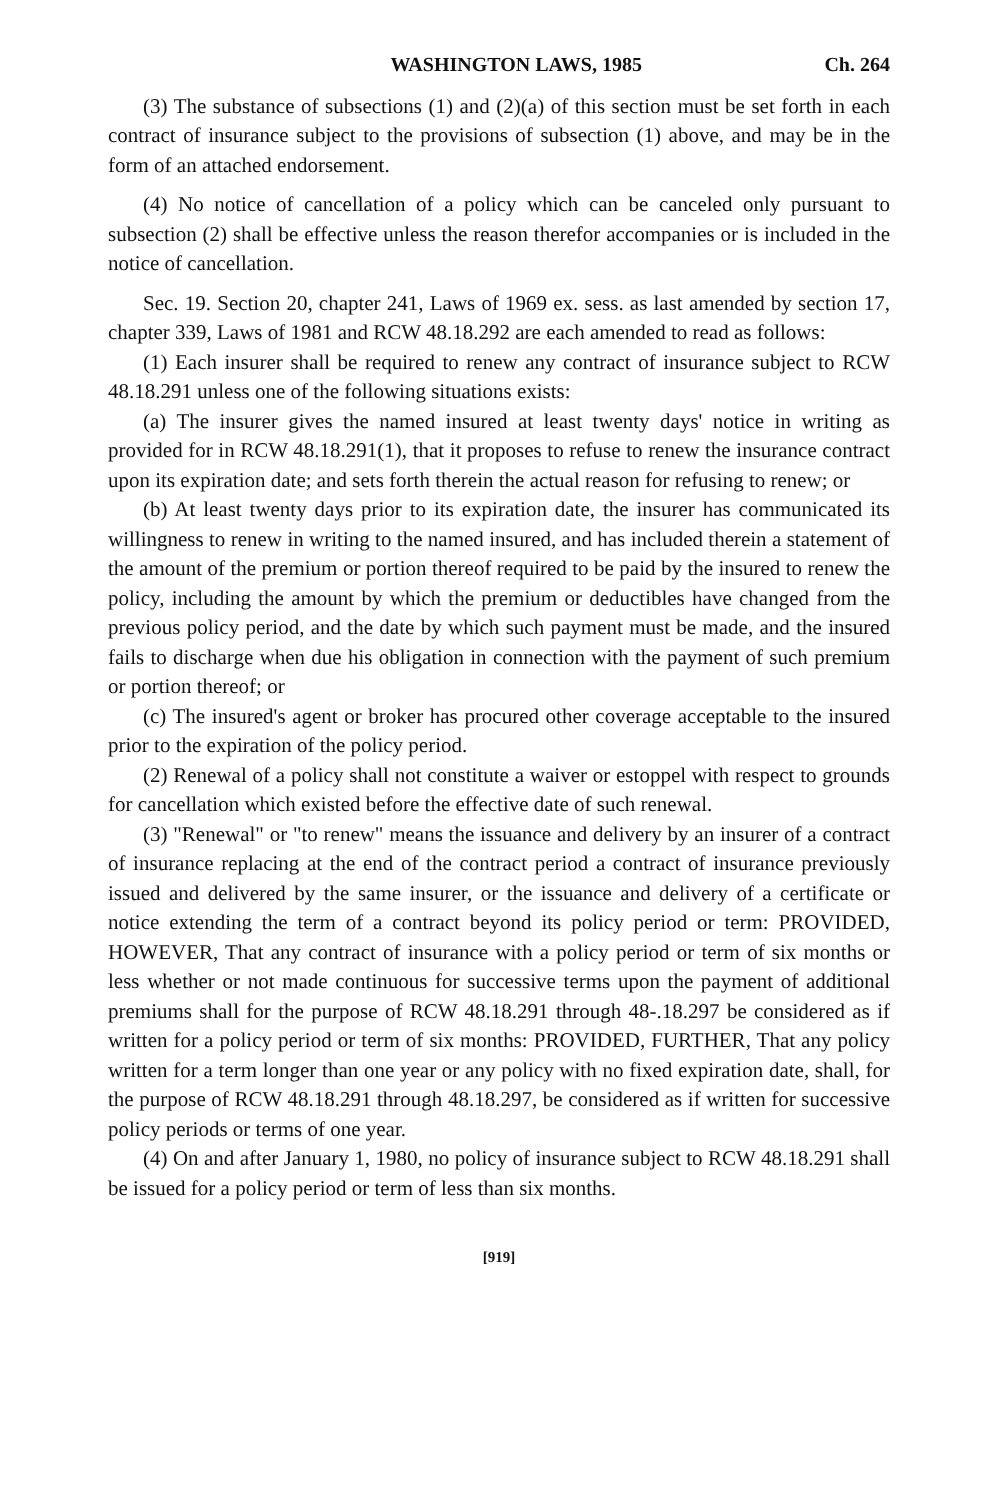WASHINGTON LAWS, 1985 Ch. 264
(3) The substance of subsections (1) and (2)(a) of this section must be set forth in each contract of insurance subject to the provisions of subsection (1) above, and may be in the form of an attached endorsement.
(4) No notice of cancellation of a policy which can be canceled only pursuant to subsection (2) shall be effective unless the reason therefor accompanies or is included in the notice of cancellation.
Sec. 19. Section 20, chapter 241, Laws of 1969 ex. sess. as last amended by section 17, chapter 339, Laws of 1981 and RCW 48.18.292 are each amended to read as follows:
(1) Each insurer shall be required to renew any contract of insurance subject to RCW 48.18.291 unless one of the following situations exists:
(a) The insurer gives the named insured at least twenty days' notice in writing as provided for in RCW 48.18.291(1), that it proposes to refuse to renew the insurance contract upon its expiration date; and sets forth therein the actual reason for refusing to renew; or
(b) At least twenty days prior to its expiration date, the insurer has communicated its willingness to renew in writing to the named insured, and has included therein a statement of the amount of the premium or portion thereof required to be paid by the insured to renew the policy, including the amount by which the premium or deductibles have changed from the previous policy period, and the date by which such payment must be made, and the insured fails to discharge when due his obligation in connection with the payment of such premium or portion thereof; or
(c) The insured's agent or broker has procured other coverage acceptable to the insured prior to the expiration of the policy period.
(2) Renewal of a policy shall not constitute a waiver or estoppel with respect to grounds for cancellation which existed before the effective date of such renewal.
(3) "Renewal" or "to renew" means the issuance and delivery by an insurer of a contract of insurance replacing at the end of the contract period a contract of insurance previously issued and delivered by the same insurer, or the issuance and delivery of a certificate or notice extending the term of a contract beyond its policy period or term: PROVIDED, HOWEVER, That any contract of insurance with a policy period or term of six months or less whether or not made continuous for successive terms upon the payment of additional premiums shall for the purpose of RCW 48.18.291 through 48-.18.297 be considered as if written for a policy period or term of six months: PROVIDED, FURTHER, That any policy written for a term longer than one year or any policy with no fixed expiration date, shall, for the purpose of RCW 48.18.291 through 48.18.297, be considered as if written for successive policy periods or terms of one year.
(4) On and after January 1, 1980, no policy of insurance subject to RCW 48.18.291 shall be issued for a policy period or term of less than six months.
[919]